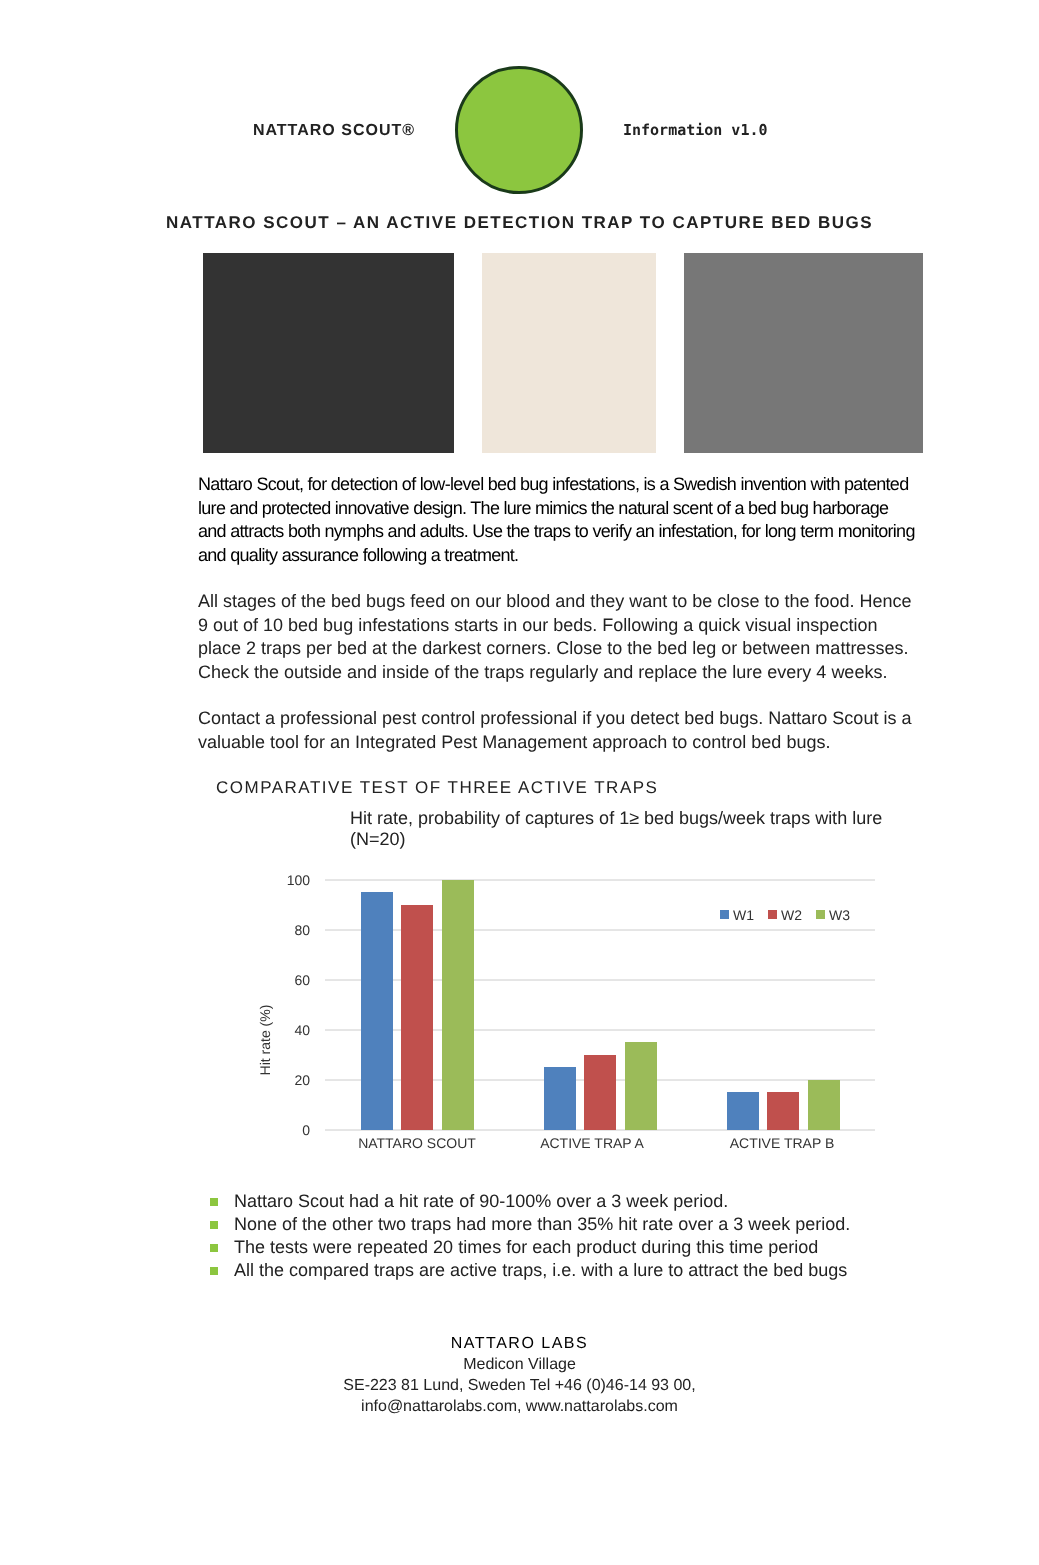NATTARO SCOUT® Information v1.0
NATTARO SCOUT – AN ACTIVE DETECTION TRAP TO CAPTURE BED BUGS
Nattaro Scout, for detection of low-level bed bug infestations, is a Swedish invention with patented lure and protected innovative design. The lure mimics the natural scent of a bed bug harborage and attracts both nymphs and adults. Use the traps to verify an infestation, for long term monitoring and quality assurance following a treatment.
All stages of the bed bugs feed on our blood and they want to be close to the food. Hence 9 out of 10 bed bug infestations starts in our beds. Following a quick visual inspection place 2 traps per bed at the darkest corners. Close to the bed leg or between mattresses. Check the outside and inside of the traps regularly and replace the lure every 4 weeks.
Contact a professional pest control professional if you detect bed bugs. Nattaro Scout is a valuable tool for an Integrated Pest Management approach to control bed bugs.
COMPARATIVE TEST OF THREE ACTIVE TRAPS
Hit rate, probability of captures of 1≥ bed bugs/week traps with lure (N=20)
Hit rate (%)
100
80
60
40
20
0
W1
W2
W3
NATTARO SCOUT
ACTIVE TRAP A
ACTIVE TRAP B
Nattaro Scout had a hit rate of 90-100% over a 3 week period.
None of the other two traps had more than 35% hit rate over a 3 week period.
The tests were repeated 20 times for each product during this time period
All the compared traps are active traps, i.e. with a lure to attract the bed bugs
NATTARO LABS
Medicon Village
SE-223 81 Lund, Sweden Tel +46 (0)46-14 93 00,
info@nattarolabs.com, www.nattarolabs.com